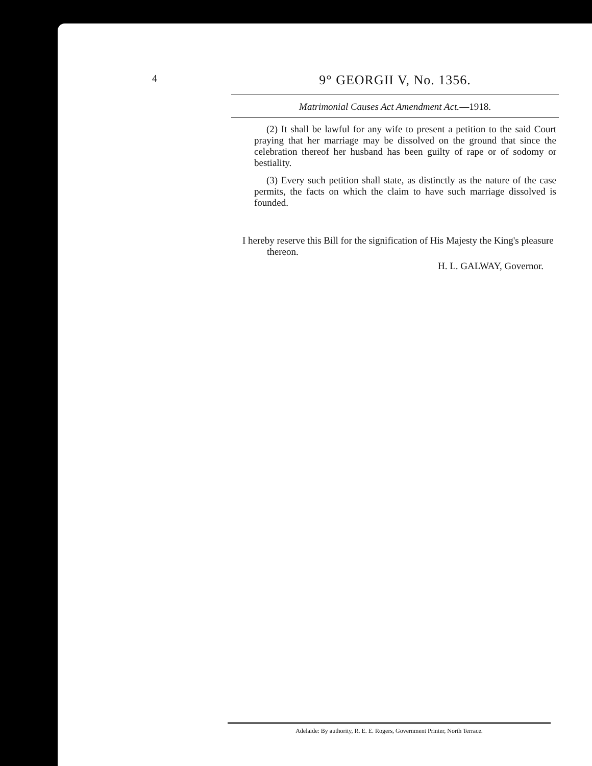4 9° GEORGII V, No. 1356.
Matrimonial Causes Act Amendment Act.—1918.
(2) It shall be lawful for any wife to present a petition to the said Court praying that her marriage may be dissolved on the ground that since the celebration thereof her husband has been guilty of rape or of sodomy or bestiality.
(3) Every such petition shall state, as distinctly as the nature of the case permits, the facts on which the claim to have such marriage dissolved is founded.
I hereby reserve this Bill for the signification of His Majesty the King's pleasure thereon.
H. L. GALWAY, Governor.
Adelaide: By authority, R. E. E. Rogers, Government Printer, North Terrace.